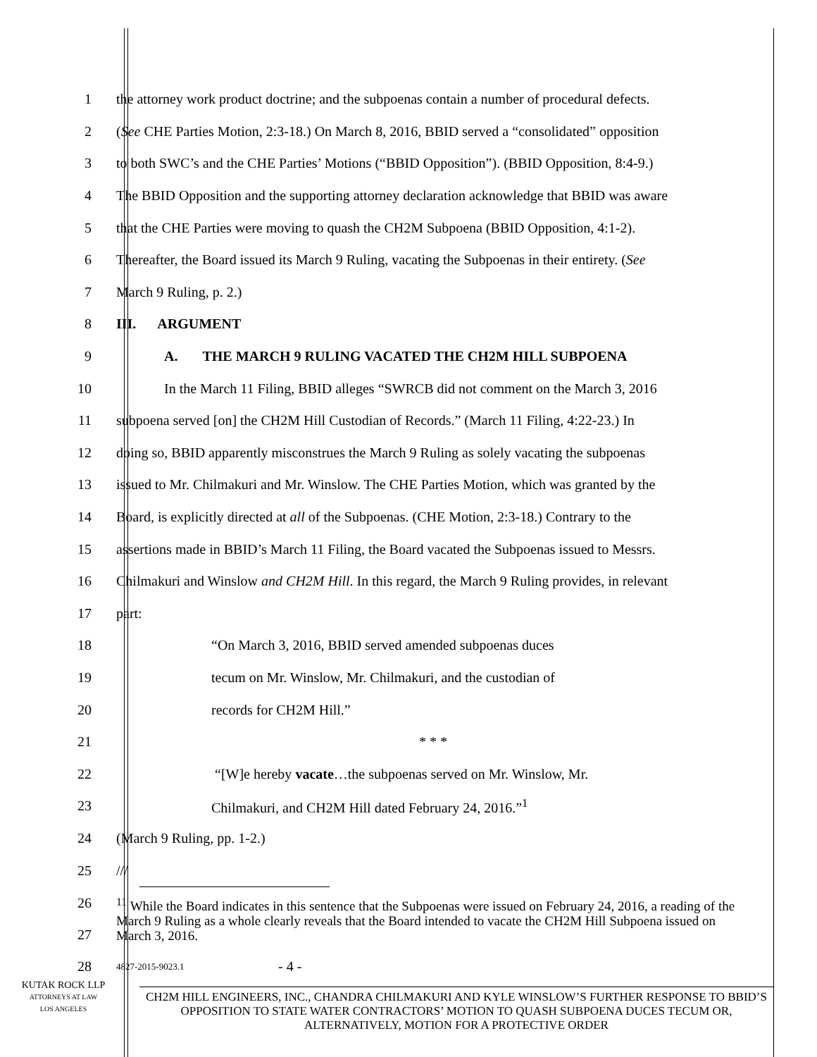1 the attorney work product doctrine; and the subpoenas contain a number of procedural defects.
2 (See CHE Parties Motion, 2:3-18.) On March 8, 2016, BBID served a “consolidated” opposition
3 to both SWC’s and the CHE Parties’ Motions (“BBID Opposition”). (BBID Opposition, 8:4-9.)
4 The BBID Opposition and the supporting attorney declaration acknowledge that BBID was aware
5 that the CHE Parties were moving to quash the CH2M Subpoena (BBID Opposition, 4:1-2).
6 Thereafter, the Board issued its March 9 Ruling, vacating the Subpoenas in their entirety. (See
7 March 9 Ruling, p. 2.)
8 III. ARGUMENT
9 A. THE MARCH 9 RULING VACATED THE CH2M HILL SUBPOENA
10 In the March 11 Filing, BBID alleges “SWRCB did not comment on the March 3, 2016
11 subpoena served [on] the CH2M Hill Custodian of Records.” (March 11 Filing, 4:22-23.) In
12 doing so, BBID apparently misconstrues the March 9 Ruling as solely vacating the subpoenas
13 issued to Mr. Chilmakuri and Mr. Winslow. The CHE Parties Motion, which was granted by the
14 Board, is explicitly directed at all of the Subpoenas. (CHE Motion, 2:3-18.) Contrary to the
15 assertions made in BBID’s March 11 Filing, the Board vacated the Subpoenas issued to Messrs.
16 Chilmakuri and Winslow and CH2M Hill. In this regard, the March 9 Ruling provides, in relevant
17 part:
18 “On March 3, 2016, BBID served amended subpoenas duces
19 tecum on Mr. Winslow, Mr. Chilmakuri, and the custodian of
20 records for CH2M Hill.”
21 * * *
22 “[W]e hereby vacate…the subpoenas served on Mr. Winslow, Mr.
23 Chilmakuri, and CH2M Hill dated February 24, 2016.”<sup>1</sup>
24 (March 9 Ruling, pp. 1-2.)
25 ///
26
27
<sup>11</sup> While the Board indicates in this sentence that the Subpoenas were issued on February 24, 2016, a reading of the March 9 Ruling as a whole clearly reveals that the Board intended to vacate the CH2M Hill Subpoena issued on March 3, 2016.
28 4827-2015-9023.1 - 4 -
CH2M HILL ENGINEERS, INC., CHANDRA CHILMAKURI AND KYLE WINSLOW’S FURTHER RESPONSE TO BBID’S OPPOSITION TO STATE WATER CONTRACTORS’ MOTION TO QUASH SUBPOENA DUCES TECUM OR, ALTERNATIVELY, MOTION FOR A PROTECTIVE ORDER
KUTAK ROCK LLP
ATTORNEYS AT LAW
LOS ANGELES